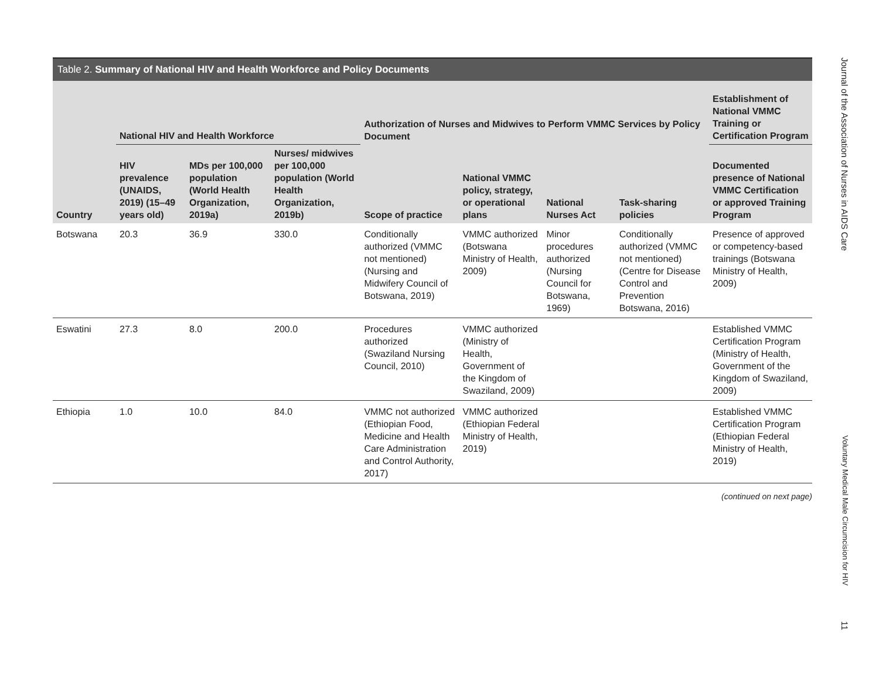Table 2. Summary of National HIV and Health Workforce and Policy Documents
| Country | National HIV and Health Workforce | | | Authorization of Nurses and Midwives to Perform VMMC Services by Policy Document | | | | Establishment of National VMMC Training or Certification Program |
| --- | --- | --- | --- | --- | --- | --- | --- | --- |
| | HIV prevalence (UNAIDS, 2019) (15–49 years old) | MDs per 100,000 population (World Health Organization, 2019a) | Nurses/ midwives per 100,000 population (World Health Organization, 2019b) | Scope of practice | National VMMC policy, strategy, or operational plans | National Nurses Act | Task-sharing policies | Documented presence of National VMMC Certification or approved Training Program |
| Botswana | 20.3 | 36.9 | 330.0 | Conditionally authorized (VMMC not mentioned) (Nursing and Midwifery Council of Botswana, 2019) | VMMC authorized (Botswana Ministry of Health, 2009) | Minor procedures authorized (Nursing Council for Botswana, 1969) | Conditionally authorized (VMMC not mentioned) (Centre for Disease Control and Prevention Botswana, 2016) | Presence of approved or competency-based trainings (Botswana Ministry of Health, 2009) |
| Eswatini | 27.3 | 8.0 | 200.0 | Procedures authorized (Swaziland Nursing Council, 2010) | VMMC authorized (Ministry of Health, Government of the Kingdom of Swaziland, 2009) | | | Established VMMC Certification Program (Ministry of Health, Government of the Kingdom of Swaziland, 2009) |
| Ethiopia | 1.0 | 10.0 | 84.0 | VMMC not authorized (Ethiopian Food, Medicine and Health Care Administration and Control Authority, 2017) | VMMC authorized (Ethiopian Federal Ministry of Health, 2019) | | | Established VMMC Certification Program (Ethiopian Federal Ministry of Health, 2019) |
(continued on next page)
Journal of the Association of Nurses in AIDS Care
Voluntary Medical Male Circumcision for HIV
11